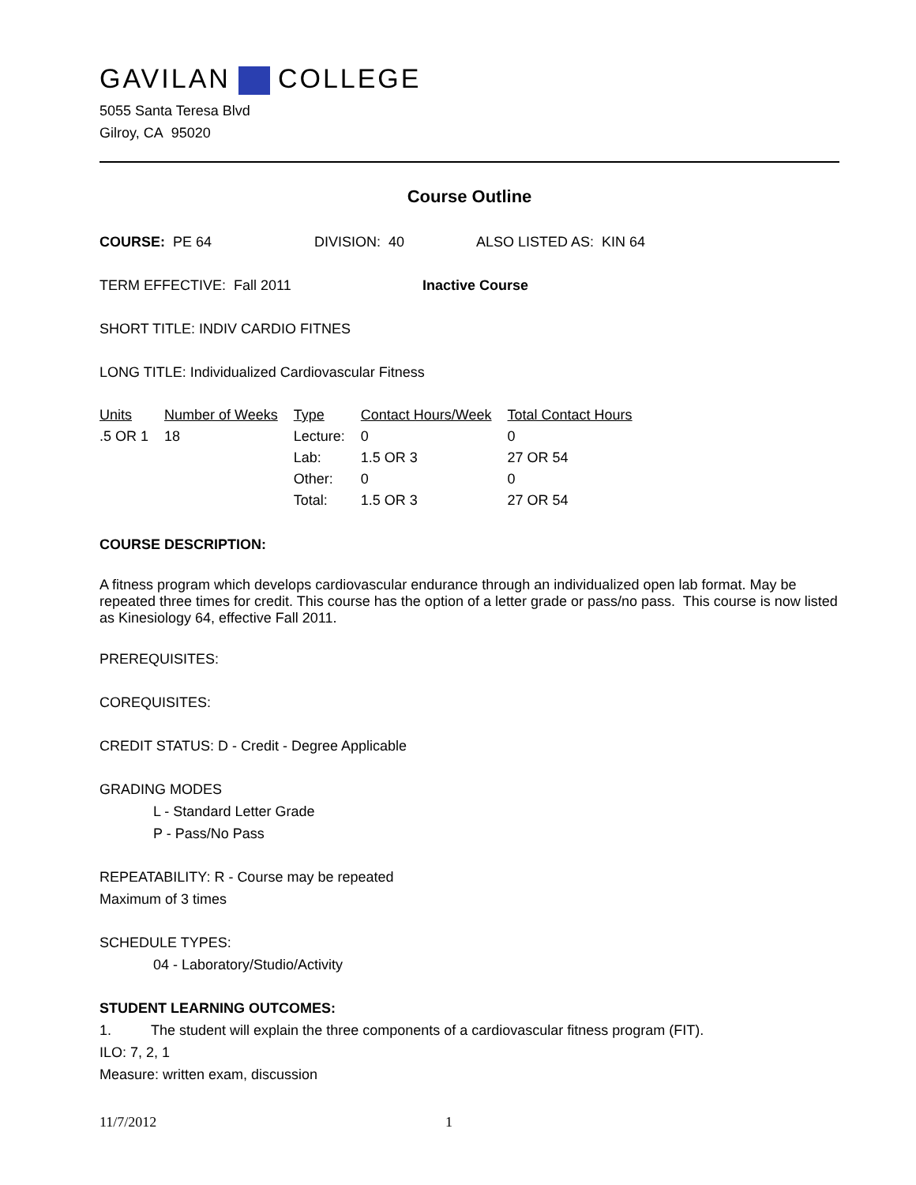GAVILAN COLLEGE
5055 Santa Teresa Blvd
Gilroy, CA 95020
Course Outline
COURSE: PE 64 DIVISION: 40 ALSO LISTED AS: KIN 64
TERM EFFECTIVE: Fall 2011 Inactive Course
SHORT TITLE: INDIV CARDIO FITNES
LONG TITLE: Individualized Cardiovascular Fitness
| Units | Number of Weeks | Type | Contact Hours/Week | Total Contact Hours |
| --- | --- | --- | --- | --- |
| .5 OR 1 | 18 | Lecture: | 0 | 0 |
| | | Lab: | 1.5 OR 3 | 27 OR 54 |
| | | Other: | 0 | 0 |
| | | Total: | 1.5 OR 3 | 27 OR 54 |
COURSE DESCRIPTION:
A fitness program which develops cardiovascular endurance through an individualized open lab format. May be repeated three times for credit. This course has the option of a letter grade or pass/no pass. This course is now listed as Kinesiology 64, effective Fall 2011.
PREREQUISITES:
COREQUISITES:
CREDIT STATUS: D - Credit - Degree Applicable
GRADING MODES
L - Standard Letter Grade
P - Pass/No Pass
REPEATABILITY: R - Course may be repeated
Maximum of 3 times
SCHEDULE TYPES:
04 - Laboratory/Studio/Activity
STUDENT LEARNING OUTCOMES:
1. The student will explain the three components of a cardiovascular fitness program (FIT).
ILO: 7, 2, 1
Measure: written exam, discussion
11/7/2012 1